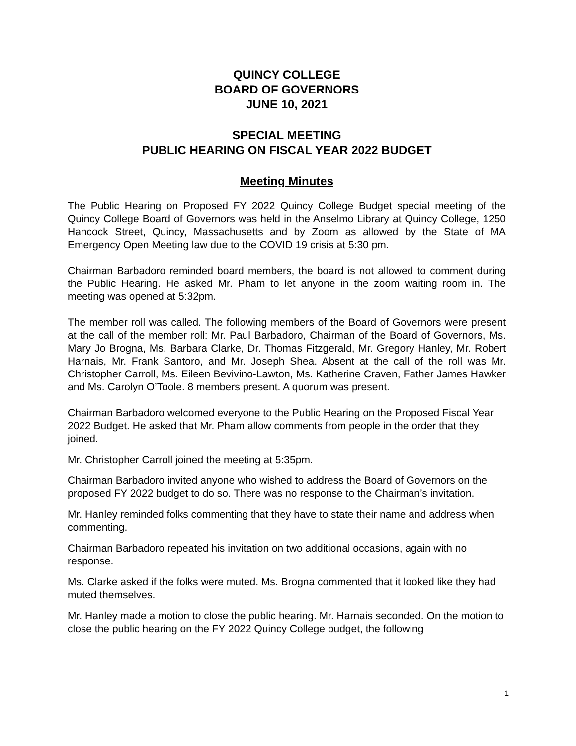QUINCY COLLEGE
BOARD OF GOVERNORS
JUNE 10, 2021
SPECIAL MEETING
PUBLIC HEARING ON FISCAL YEAR 2022 BUDGET
Meeting Minutes
The Public Hearing on Proposed FY 2022 Quincy College Budget special meeting of the Quincy College Board of Governors was held in the Anselmo Library at Quincy College, 1250 Hancock Street, Quincy, Massachusetts and by Zoom as allowed by the State of MA Emergency Open Meeting law due to the COVID 19 crisis at 5:30 pm.
Chairman Barbadoro reminded board members, the board is not allowed to comment during the Public Hearing. He asked Mr. Pham to let anyone in the zoom waiting room in. The meeting was opened at 5:32pm.
The member roll was called. The following members of the Board of Governors were present at the call of the member roll: Mr. Paul Barbadoro, Chairman of the Board of Governors, Ms. Mary Jo Brogna, Ms. Barbara Clarke, Dr. Thomas Fitzgerald, Mr. Gregory Hanley, Mr. Robert Harnais, Mr. Frank Santoro, and Mr. Joseph Shea. Absent at the call of the roll was Mr. Christopher Carroll, Ms. Eileen Bevivino-Lawton, Ms. Katherine Craven, Father James Hawker and Ms. Carolyn O’Toole. 8 members present. A quorum was present.
Chairman Barbadoro welcomed everyone to the Public Hearing on the Proposed Fiscal Year 2022 Budget. He asked that Mr. Pham allow comments from people in the order that they joined.
Mr. Christopher Carroll joined the meeting at 5:35pm.
Chairman Barbadoro invited anyone who wished to address the Board of Governors on the proposed FY 2022 budget to do so. There was no response to the Chairman’s invitation.
Mr. Hanley reminded folks commenting that they have to state their name and address when commenting.
Chairman Barbadoro repeated his invitation on two additional occasions, again with no response.
Ms. Clarke asked if the folks were muted. Ms. Brogna commented that it looked like they had muted themselves.
Mr. Hanley made a motion to close the public hearing. Mr. Harnais seconded. On the motion to close the public hearing on the FY 2022 Quincy College budget, the following
1